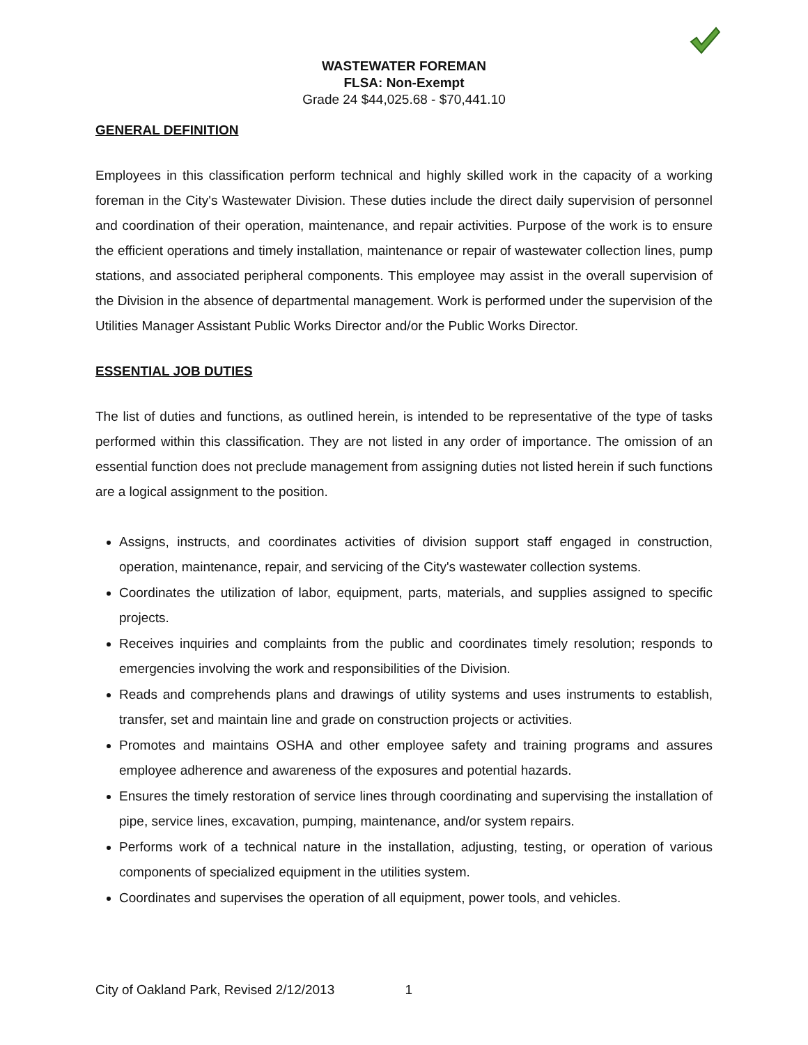WASTEWATER FOREMAN
FLSA: Non-Exempt
Grade 24 $44,025.68 - $70,441.10
GENERAL DEFINITION
Employees in this classification perform technical and highly skilled work in the capacity of a working foreman in the City's Wastewater Division. These duties include the direct daily supervision of personnel and coordination of their operation, maintenance, and repair activities. Purpose of the work is to ensure the efficient operations and timely installation, maintenance or repair of wastewater collection lines, pump stations, and associated peripheral components. This employee may assist in the overall supervision of the Division in the absence of departmental management. Work is performed under the supervision of the Utilities Manager Assistant Public Works Director and/or the Public Works Director.
ESSENTIAL JOB DUTIES
The list of duties and functions, as outlined herein, is intended to be representative of the type of tasks performed within this classification. They are not listed in any order of importance. The omission of an essential function does not preclude management from assigning duties not listed herein if such functions are a logical assignment to the position.
Assigns, instructs, and coordinates activities of division support staff engaged in construction, operation, maintenance, repair, and servicing of the City's wastewater collection systems.
Coordinates the utilization of labor, equipment, parts, materials, and supplies assigned to specific projects.
Receives inquiries and complaints from the public and coordinates timely resolution; responds to emergencies involving the work and responsibilities of the Division.
Reads and comprehends plans and drawings of utility systems and uses instruments to establish, transfer, set and maintain line and grade on construction projects or activities.
Promotes and maintains OSHA and other employee safety and training programs and assures employee adherence and awareness of the exposures and potential hazards.
Ensures the timely restoration of service lines through coordinating and supervising the installation of pipe, service lines, excavation, pumping, maintenance, and/or system repairs.
Performs work of a technical nature in the installation, adjusting, testing, or operation of various components of specialized equipment in the utilities system.
Coordinates and supervises the operation of all equipment, power tools, and vehicles.
City of Oakland Park, Revised 2/12/2013 1